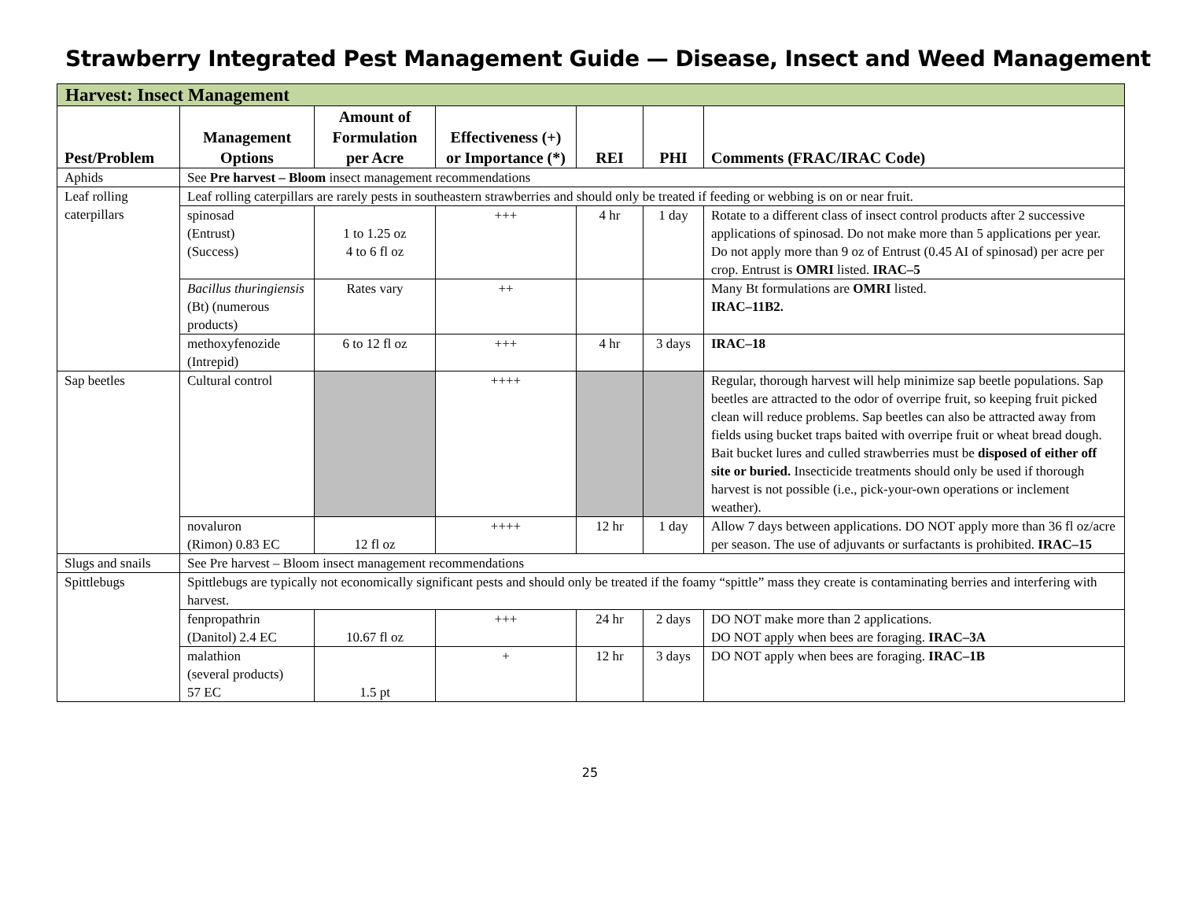Strawberry Integrated Pest Management Guide — Disease, Insect and Weed Management
| Harvest: Insect Management | | | | | | |
| Pest/Problem | Management Options | Amount of Formulation per Acre | Effectiveness (+) or Importance (*) | REI | PHI | Comments (FRAC/IRAC Code) |
| Aphids | See Pre harvest – Bloom insect management recommendations | | | | | |
| Leaf rolling caterpillars | Leaf rolling caterpillars are rarely pests in southeastern strawberries and should only be treated if feeding or webbing is on or near fruit. | | | | | |
| | spinosad (Entrust) (Success) | 1 to 1.25 oz 4 to 6 fl oz | +++ | 4 hr | 1 day | Rotate to a different class of insect control products after 2 successive applications of spinosad. Do not make more than 5 applications per year. Do not apply more than 9 oz of Entrust (0.45 AI of spinosad) per acre per crop. Entrust is OMRI listed. IRAC–5 |
| | Bacillus thuringiensis (Bt) (numerous products) | Rates vary | ++ | | | Many Bt formulations are OMRI listed. IRAC–11B2. |
| | methoxyfenozide (Intrepid) | 6 to 12 fl oz | +++ | 4 hr | 3 days | IRAC–18 |
| Sap beetles | Cultural control | | ++++ | | | Regular, thorough harvest will help minimize sap beetle populations. Sap beetles are attracted to the odor of overripe fruit, so keeping fruit picked clean will reduce problems. Sap beetles can also be attracted away from fields using bucket traps baited with overripe fruit or wheat bread dough. Bait bucket lures and culled strawberries must be disposed of either off site or buried. Insecticide treatments should only be used if thorough harvest is not possible (i.e., pick-your-own operations or inclement weather). |
| | novaluron (Rimon) 0.83 EC | 12 fl oz | ++++ | 12 hr | 1 day | Allow 7 days between applications. DO NOT apply more than 36 fl oz/acre per season. The use of adjuvants or surfactants is prohibited. IRAC–15 |
| Slugs and snails | See Pre harvest – Bloom insect management recommendations | | | | | |
| Spittlebugs | Spittlebugs are typically not economically significant pests and should only be treated if the foamy “spittle” mass they create is contaminating berries and interfering with harvest. | | | | | |
| | fenpropathrin (Danitol) 2.4 EC | 10.67 fl oz | +++ | 24 hr | 2 days | DO NOT make more than 2 applications. DO NOT apply when bees are foraging. IRAC–3A |
| | malathion (several products) 57 EC | 1.5 pt | + | 12 hr | 3 days | DO NOT apply when bees are foraging. IRAC–1B |
25